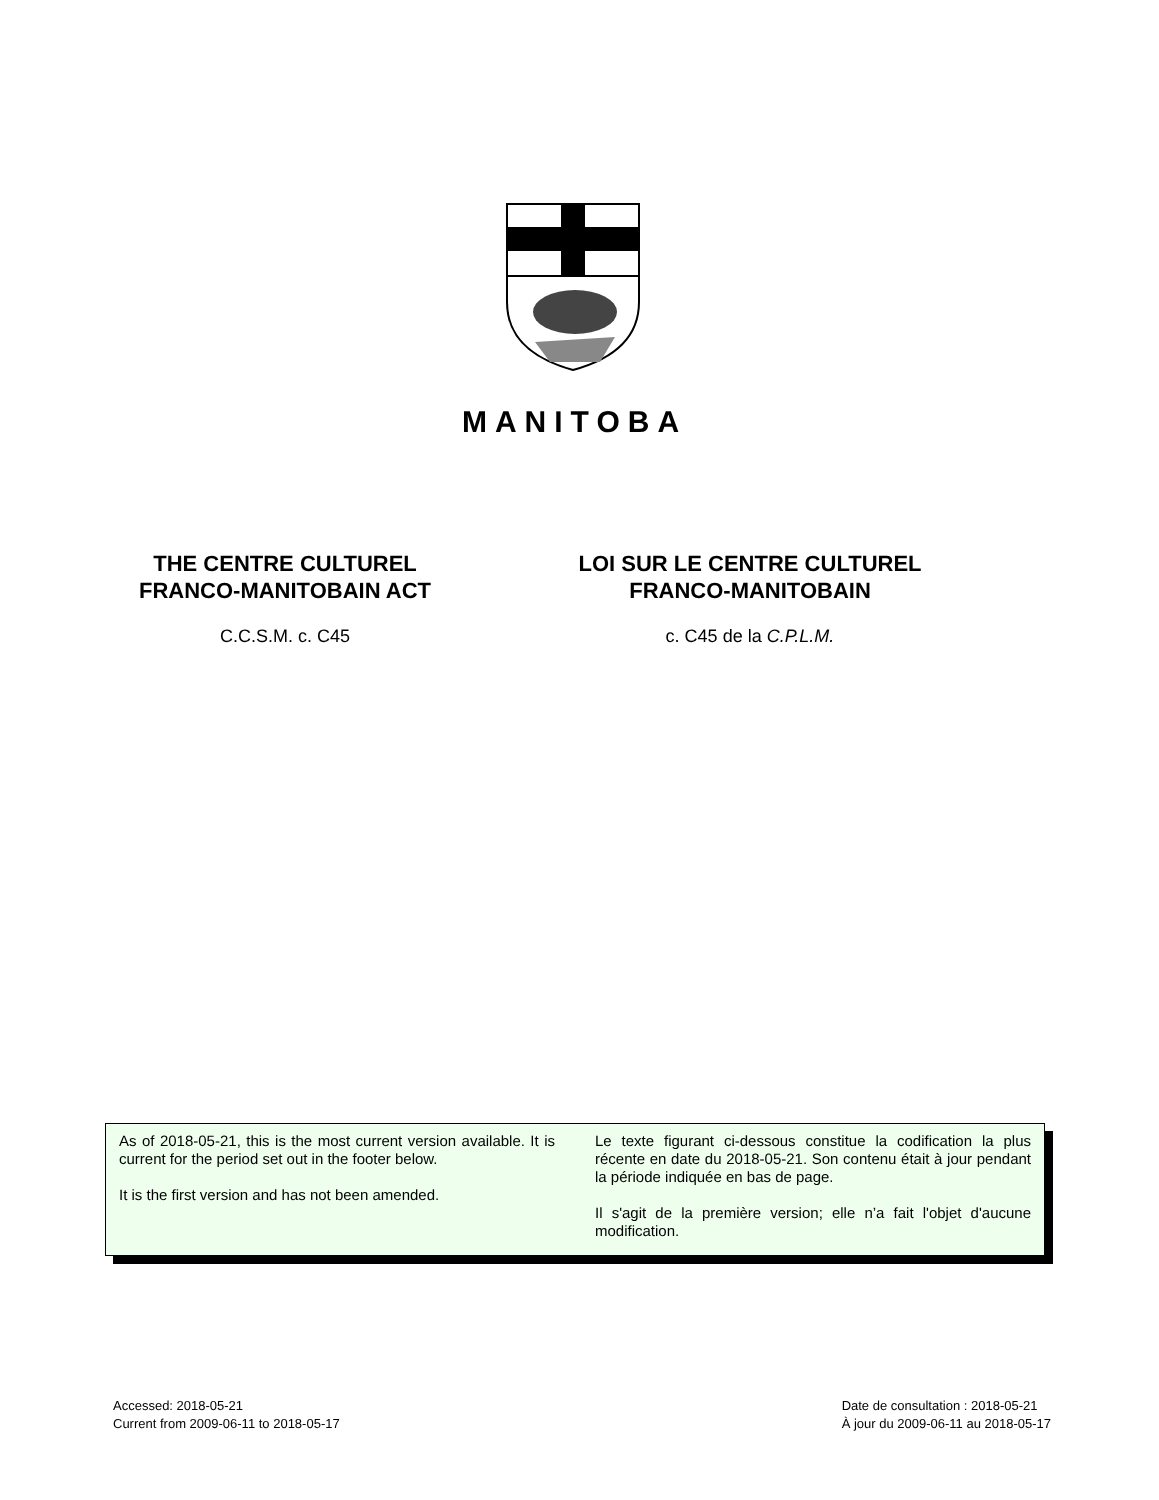MANITOBA
THE CENTRE CULTUREL
FRANCO-MANITOBAIN ACT
C.C.S.M. c. C45
LOI SUR LE CENTRE CULTUREL
FRANCO-MANITOBAIN
c. C45 de la C.P.L.M.
As of 2018-05-21, this is the most current version available. It is current for the period set out in the footer below.
It is the first version and has not been amended.
Le texte figurant ci-dessous constitue la codification la plus récente en date du 2018-05-21. Son contenu était à jour pendant la période indiquée en bas de page.
Il s'agit de la première version; elle n’a fait l'objet d'aucune modification.
Accessed: 2018-05-21
Current from 2009-06-11 to 2018-05-17
Date de consultation : 2018-05-21
À jour du 2009-06-11 au 2018-05-17